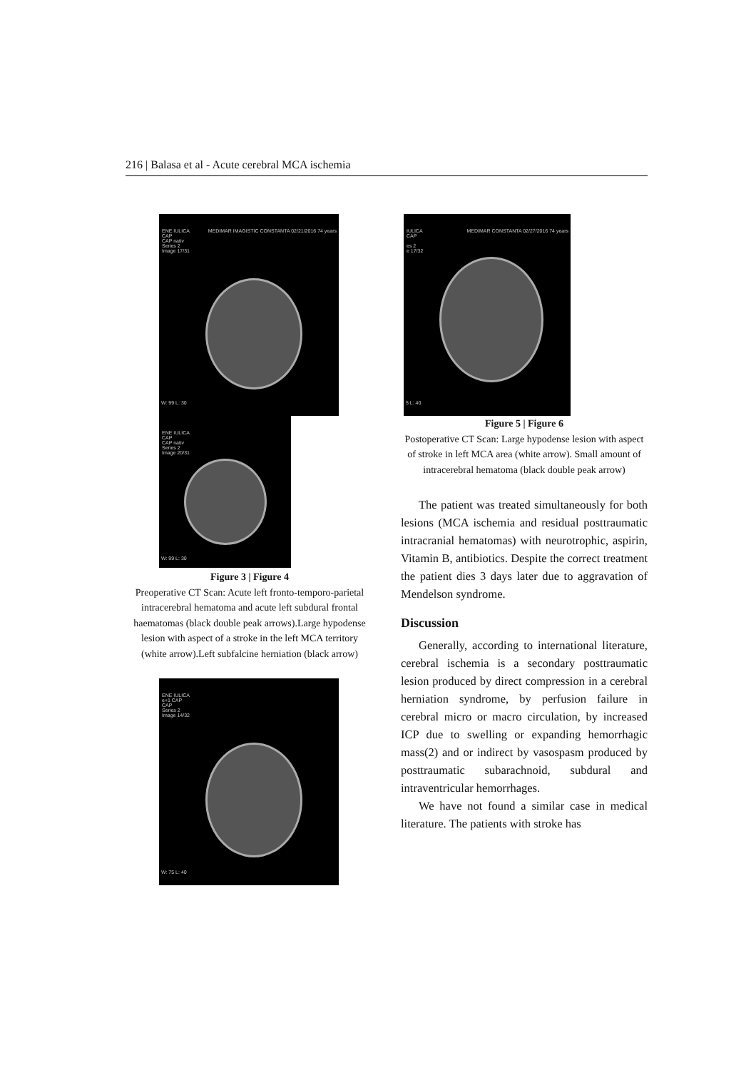216 | Balasa et al - Acute cerebral MCA ischemia
ENE IULICA
CAP
CAP nativ
Series 2
Image 17/31
MEDIMAR IMAGISTIC CONSTANTA 02/21/2016 74 years
W: 99 L: 30
ENE IULICA
CAP
CAP nativ
Series 2
Image 20/31
W: 99 L: 30
Figure 3 | Figure 4
Preoperative CT Scan: Acute left fronto-temporo-parietal intracerebral hematoma and acute left subdural frontal haematomas (black double peak arrows).Large hypodense lesion with aspect of a stroke in the left MCA territory (white arrow).Left subfalcine herniation (black arrow)
ENE IULICA
e+1 CAP
CAP
Series 2
Image 14/32
W: 75 L: 40
IULICA
CAP
es 2
e 17/32
MEDIMAR CONSTANTA 02/27/2016 74 years
5 L: 40
Figure 5 | Figure 6
Postoperative CT Scan: Large hypodense lesion with aspect of stroke in left MCA area (white arrow). Small amount of intracerebral hematoma (black double peak arrow)
The patient was treated simultaneously for both lesions (MCA ischemia and residual posttraumatic intracranial hematomas) with neurotrophic, aspirin, Vitamin B, antibiotics. Despite the correct treatment the patient dies 3 days later due to aggravation of Mendelson syndrome.
Discussion
Generally, according to international literature, cerebral ischemia is a secondary posttraumatic lesion produced by direct compression in a cerebral herniation syndrome, by perfusion failure in cerebral micro or macro circulation, by increased ICP due to swelling or expanding hemorrhagic mass(2) and or indirect by vasospasm produced by posttraumatic subarachnoid, subdural and intraventricular hemorrhages.
We have not found a similar case in medical literature. The patients with stroke has